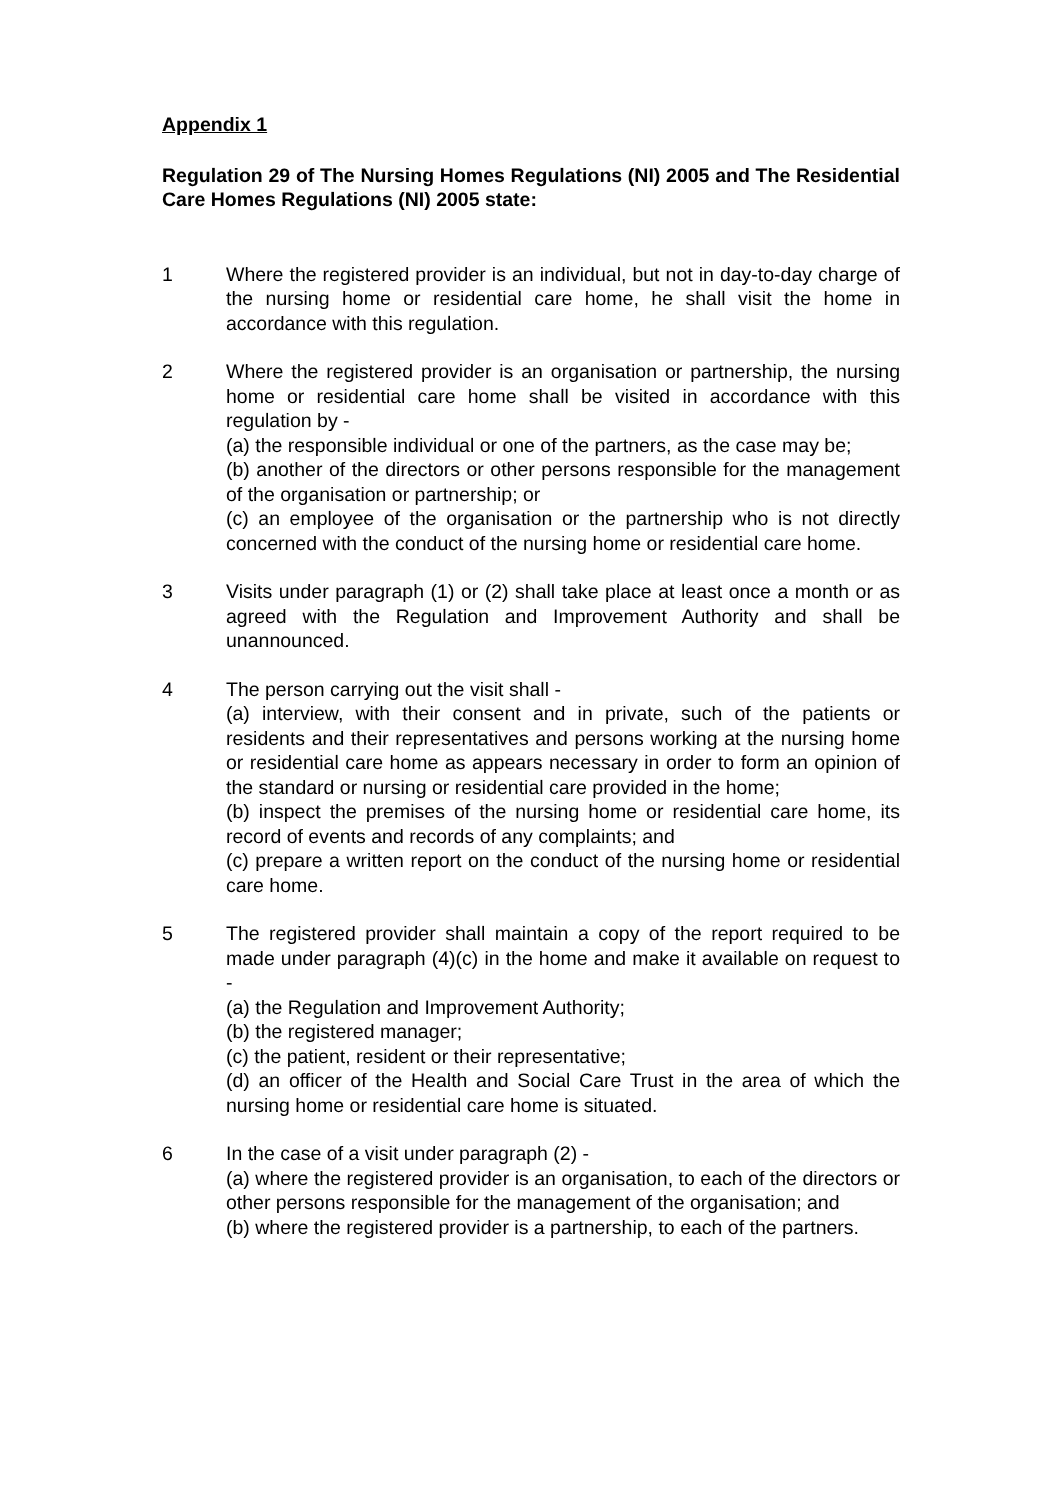Appendix 1
Regulation 29 of The Nursing Homes Regulations (NI) 2005 and The Residential Care Homes Regulations (NI) 2005 state:
1 Where the registered provider is an individual, but not in day-to-day charge of the nursing home or residential care home, he shall visit the home in accordance with this regulation.
2 Where the registered provider is an organisation or partnership, the nursing home or residential care home shall be visited in accordance with this regulation by -
(a) the responsible individual or one of the partners, as the case may be;
(b) another of the directors or other persons responsible for the management of the organisation or partnership; or
(c) an employee of the organisation or the partnership who is not directly concerned with the conduct of the nursing home or residential care home.
3 Visits under paragraph (1) or (2) shall take place at least once a month or as agreed with the Regulation and Improvement Authority and shall be unannounced.
4 The person carrying out the visit shall -
(a) interview, with their consent and in private, such of the patients or residents and their representatives and persons working at the nursing home or residential care home as appears necessary in order to form an opinion of the standard or nursing or residential care provided in the home;
(b) inspect the premises of the nursing home or residential care home, its record of events and records of any complaints; and
(c) prepare a written report on the conduct of the nursing home or residential care home.
5 The registered provider shall maintain a copy of the report required to be made under paragraph (4)(c) in the home and make it available on request to -
(a) the Regulation and Improvement Authority;
(b) the registered manager;
(c) the patient, resident or their representative;
(d) an officer of the Health and Social Care Trust in the area of which the nursing home or residential care home is situated.
6 In the case of a visit under paragraph (2) -
(a) where the registered provider is an organisation, to each of the directors or other persons responsible for the management of the organisation; and
(b) where the registered provider is a partnership, to each of the partners.